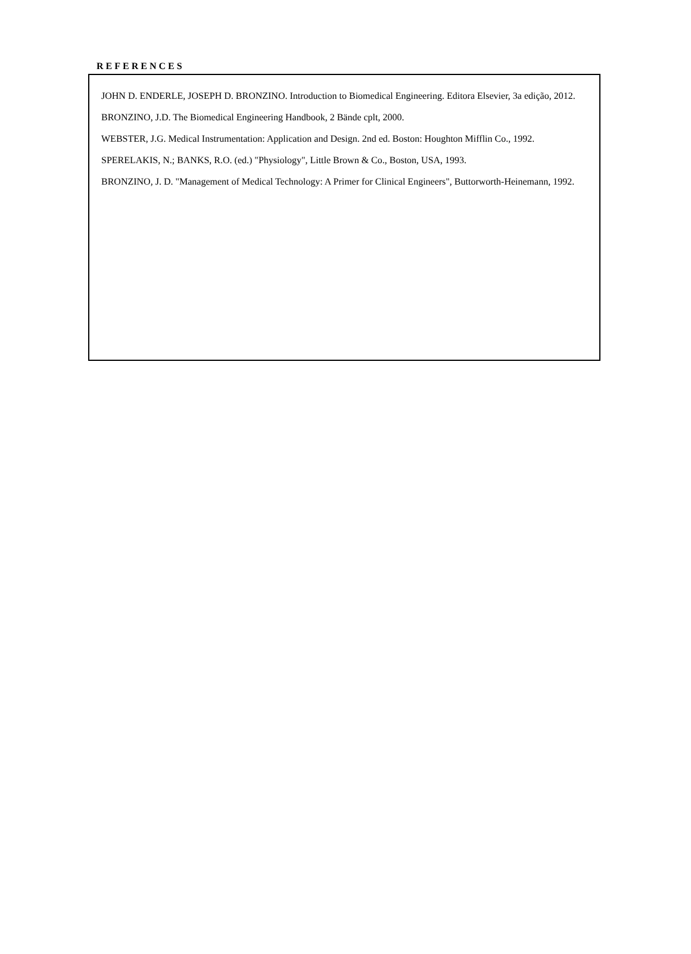REFERENCES
JOHN D. ENDERLE, JOSEPH D. BRONZINO. Introduction to Biomedical Engineering. Editora Elsevier, 3a edição, 2012.
BRONZINO, J.D. The Biomedical Engineering Handbook, 2 Bände cplt, 2000.
WEBSTER, J.G. Medical Instrumentation: Application and Design. 2nd ed. Boston: Houghton Mifflin Co., 1992.
SPERELAKIS, N.; BANKS, R.O. (ed.) "Physiology", Little Brown & Co., Boston, USA, 1993.
BRONZINO, J. D. "Management of Medical Technology: A Primer for Clinical Engineers", Buttorworth-Heinemann, 1992.